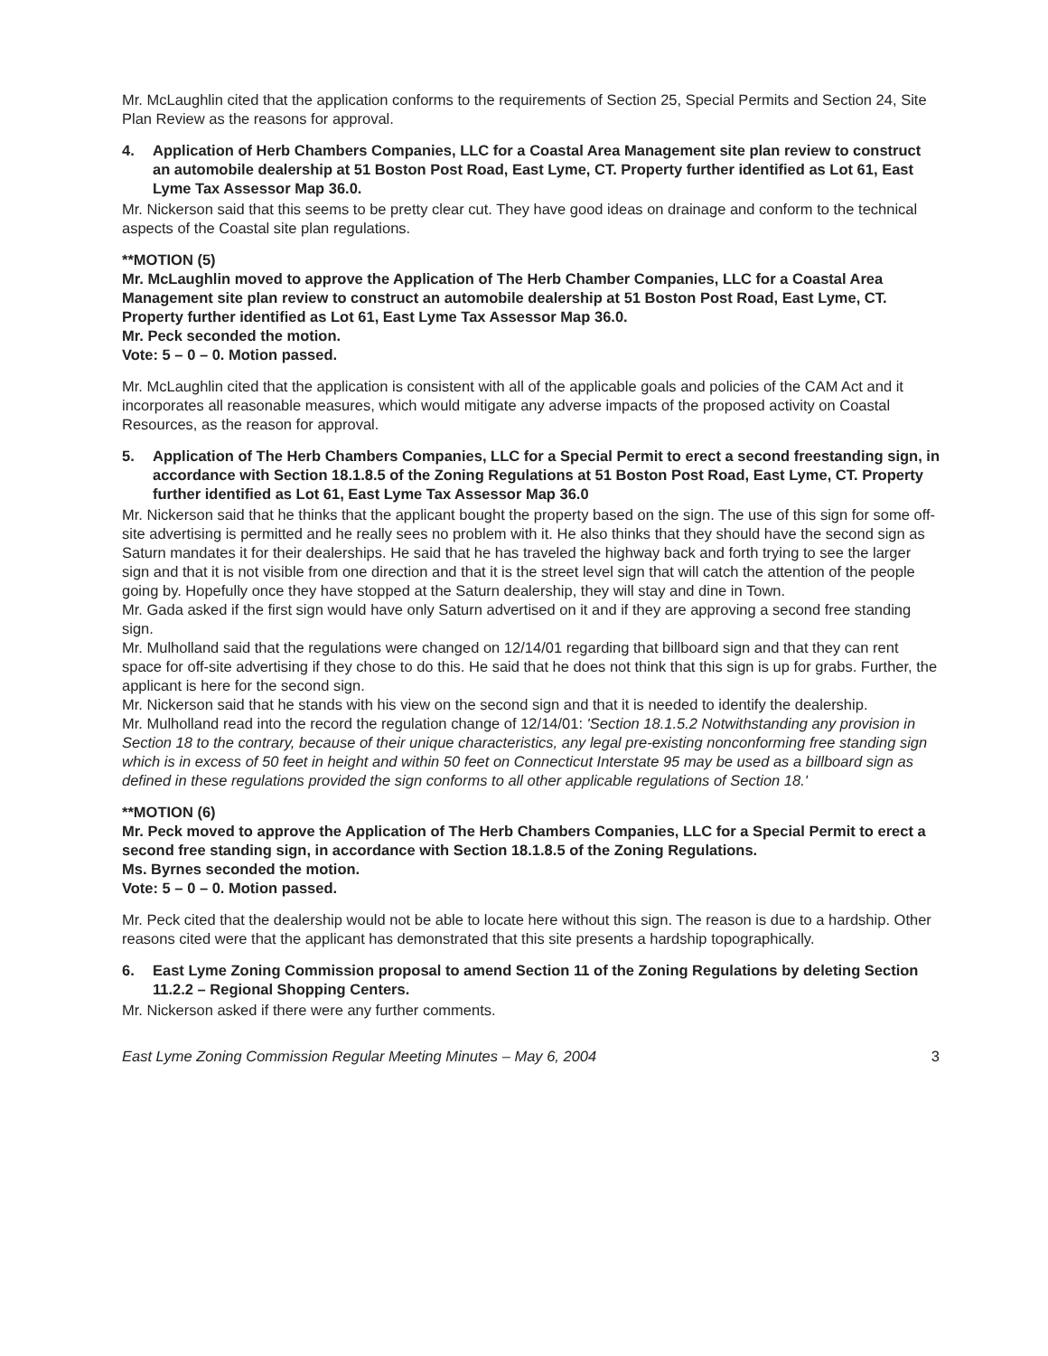Mr. McLaughlin cited that the application conforms to the requirements of Section 25, Special Permits and Section 24, Site Plan Review as the reasons for approval.
4. Application of Herb Chambers Companies, LLC for a Coastal Area Management site plan review to construct an automobile dealership at 51 Boston Post Road, East Lyme, CT. Property further identified as Lot 61, East Lyme Tax Assessor Map 36.0.
Mr. Nickerson said that this seems to be pretty clear cut. They have good ideas on drainage and conform to the technical aspects of the Coastal site plan regulations.
**MOTION (5)
Mr. McLaughlin moved to approve the Application of The Herb Chamber Companies, LLC for a Coastal Area Management site plan review to construct an automobile dealership at 51 Boston Post Road, East Lyme, CT. Property further identified as Lot 61, East Lyme Tax Assessor Map 36.0.
Mr. Peck seconded the motion.
Vote: 5 – 0 – 0. Motion passed.
Mr. McLaughlin cited that the application is consistent with all of the applicable goals and policies of the CAM Act and it incorporates all reasonable measures, which would mitigate any adverse impacts of the proposed activity on Coastal Resources, as the reason for approval.
5. Application of The Herb Chambers Companies, LLC for a Special Permit to erect a second freestanding sign, in accordance with Section 18.1.8.5 of the Zoning Regulations at 51 Boston Post Road, East Lyme, CT. Property further identified as Lot 61, East Lyme Tax Assessor Map 36.0
Mr. Nickerson said that he thinks that the applicant bought the property based on the sign. The use of this sign for some off-site advertising is permitted and he really sees no problem with it. He also thinks that they should have the second sign as Saturn mandates it for their dealerships. He said that he has traveled the highway back and forth trying to see the larger sign and that it is not visible from one direction and that it is the street level sign that will catch the attention of the people going by. Hopefully once they have stopped at the Saturn dealership, they will stay and dine in Town.
Mr. Gada asked if the first sign would have only Saturn advertised on it and if they are approving a second free standing sign.
Mr. Mulholland said that the regulations were changed on 12/14/01 regarding that billboard sign and that they can rent space for off-site advertising if they chose to do this. He said that he does not think that this sign is up for grabs. Further, the applicant is here for the second sign.
Mr. Nickerson said that he stands with his view on the second sign and that it is needed to identify the dealership.
Mr. Mulholland read into the record the regulation change of 12/14/01: 'Section 18.1.5.2 Notwithstanding any provision in Section 18 to the contrary, because of their unique characteristics, any legal pre-existing nonconforming free standing sign which is in excess of 50 feet in height and within 50 feet on Connecticut Interstate 95 may be used as a billboard sign as defined in these regulations provided the sign conforms to all other applicable regulations of Section 18.'
**MOTION (6)
Mr. Peck moved to approve the Application of The Herb Chambers Companies, LLC for a Special Permit to erect a second free standing sign, in accordance with Section 18.1.8.5 of the Zoning Regulations.
Ms. Byrnes seconded the motion.
Vote: 5 – 0 – 0. Motion passed.
Mr. Peck cited that the dealership would not be able to locate here without this sign. The reason is due to a hardship. Other reasons cited were that the applicant has demonstrated that this site presents a hardship topographically.
6. East Lyme Zoning Commission proposal to amend Section 11 of the Zoning Regulations by deleting Section 11.2.2 – Regional Shopping Centers.
Mr. Nickerson asked if there were any further comments.
East Lyme Zoning Commission Regular Meeting Minutes – May 6, 2004 3